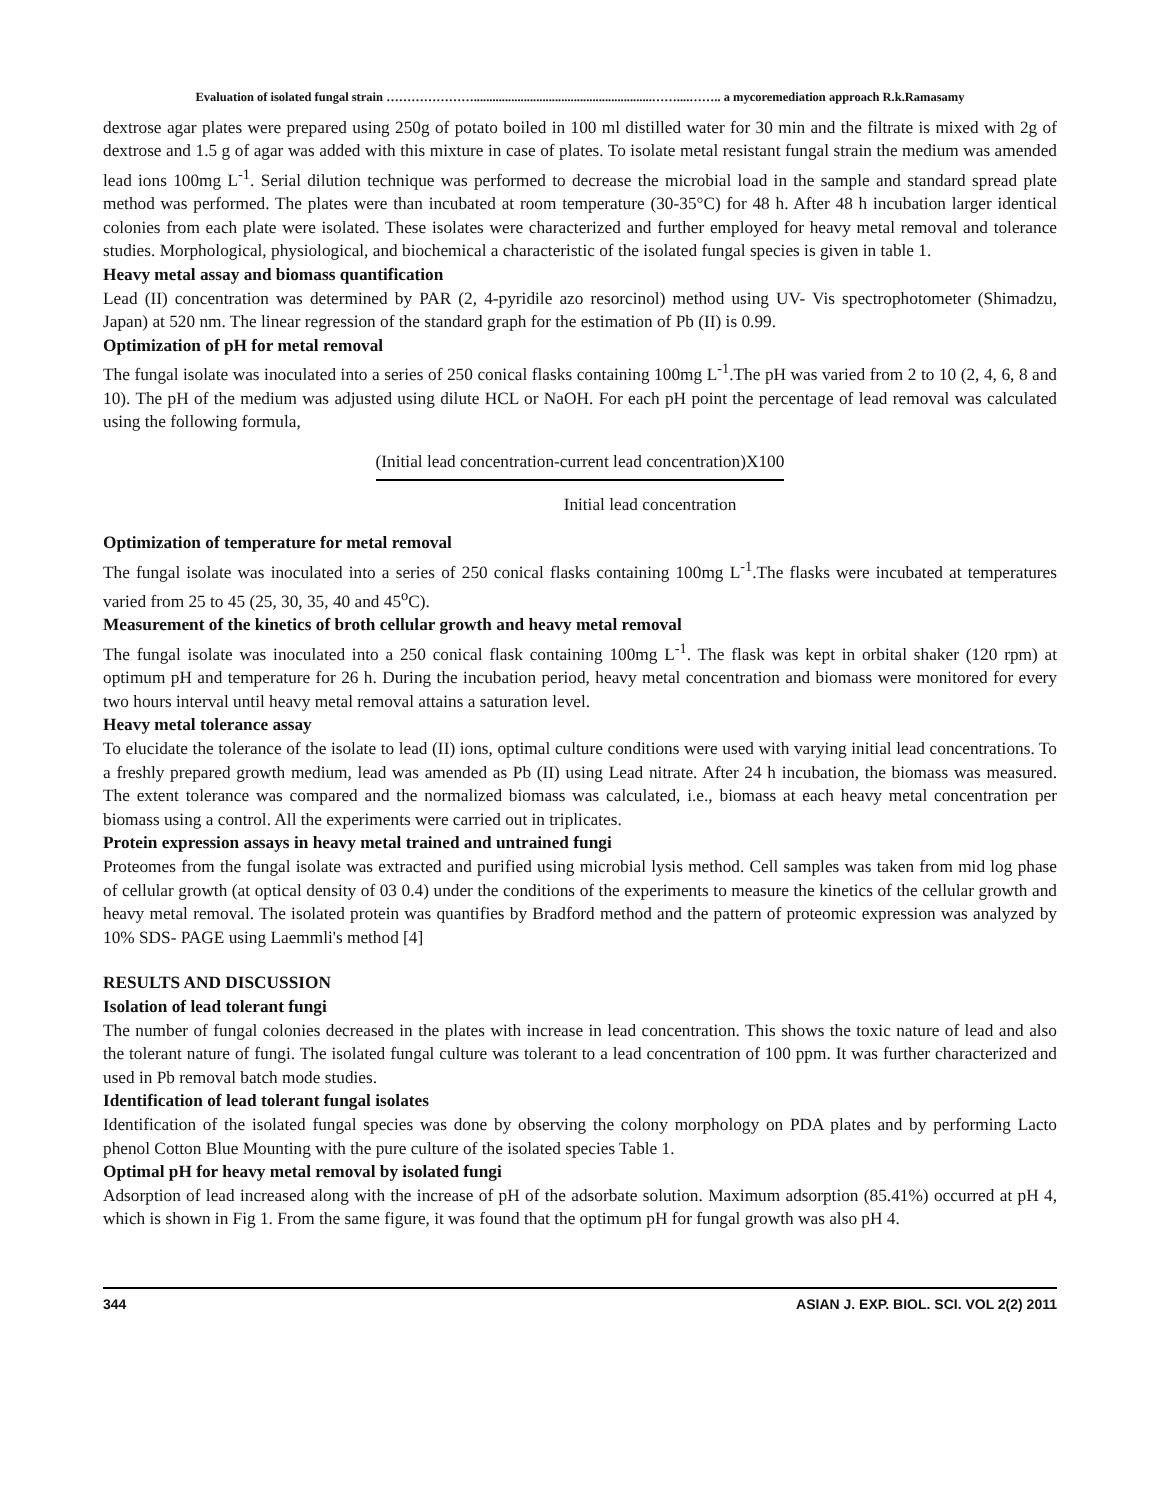Evaluation of isolated fungal strain ………………….........................................................……....…….. a mycoremediation approach R.k.Ramasamy
dextrose agar plates were prepared using 250g of potato boiled in 100 ml distilled water for 30 min and the filtrate is mixed with 2g of dextrose and 1.5 g of agar was added with this mixture in case of plates. To isolate metal resistant fungal strain the medium was amended lead ions 100mg L<sup>-1</sup>. Serial dilution technique was performed to decrease the microbial load in the sample and standard spread plate method was performed. The plates were than incubated at room temperature (30-35°C) for 48 h. After 48 h incubation larger identical colonies from each plate were isolated. These isolates were characterized and further employed for heavy metal removal and tolerance studies. Morphological, physiological, and biochemical a characteristic of the isolated fungal species is given in table 1.
Heavy metal assay and biomass quantification
Lead (II) concentration was determined by PAR (2, 4-pyridile azo resorcinol) method using UV- Vis spectrophotometer (Shimadzu, Japan) at 520 nm. The linear regression of the standard graph for the estimation of Pb (II) is 0.99.
Optimization of pH for metal removal
The fungal isolate was inoculated into a series of 250 conical flasks containing 100mg L<sup>-1</sup>.The pH was varied from 2 to 10 (2, 4, 6, 8 and 10). The pH of the medium was adjusted using dilute HCL or NaOH. For each pH point the percentage of lead removal was calculated using the following formula,
(Initial lead concentration-current lead concentration)X100
Initial lead concentration
Optimization of temperature for metal removal
The fungal isolate was inoculated into a series of 250 conical flasks containing 100mg L<sup>-1</sup>.The flasks were incubated at temperatures varied from 25 to 45 (25, 30, 35, 40 and 45<sup>o</sup>C).
Measurement of the kinetics of broth cellular growth and heavy metal removal
The fungal isolate was inoculated into a 250 conical flask containing 100mg L<sup>-1</sup>. The flask was kept in orbital shaker (120 rpm) at optimum pH and temperature for 26 h. During the incubation period, heavy metal concentration and biomass were monitored for every two hours interval until heavy metal removal attains a saturation level.
Heavy metal tolerance assay
To elucidate the tolerance of the isolate to lead (II) ions, optimal culture conditions were used with varying initial lead concentrations. To a freshly prepared growth medium, lead was amended as Pb (II) using Lead nitrate. After 24 h incubation, the biomass was measured. The extent tolerance was compared and the normalized biomass was calculated, i.e., biomass at each heavy metal concentration per biomass using a control. All the experiments were carried out in triplicates.
Protein expression assays in heavy metal trained and untrained fungi
Proteomes from the fungal isolate was extracted and purified using microbial lysis method. Cell samples was taken from mid log phase of cellular growth (at optical density of 03 0.4) under the conditions of the experiments to measure the kinetics of the cellular growth and heavy metal removal. The isolated protein was quantifies by Bradford method and the pattern of proteomic expression was analyzed by 10% SDS- PAGE using Laemmli's method [4]
RESULTS AND DISCUSSION
Isolation of lead tolerant fungi
The number of fungal colonies decreased in the plates with increase in lead concentration. This shows the toxic nature of lead and also the tolerant nature of fungi. The isolated fungal culture was tolerant to a lead concentration of 100 ppm. It was further characterized and used in Pb removal batch mode studies.
Identification of lead tolerant fungal isolates
Identification of the isolated fungal species was done by observing the colony morphology on PDA plates and by performing Lacto phenol Cotton Blue Mounting with the pure culture of the isolated species Table 1.
Optimal pH for heavy metal removal by isolated fungi
Adsorption of lead increased along with the increase of pH of the adsorbate solution. Maximum adsorption (85.41%) occurred at pH 4, which is shown in Fig 1. From the same figure, it was found that the optimum pH for fungal growth was also pH 4.
344 ASIAN J. EXP. BIOL. SCI. VOL 2(2) 2011